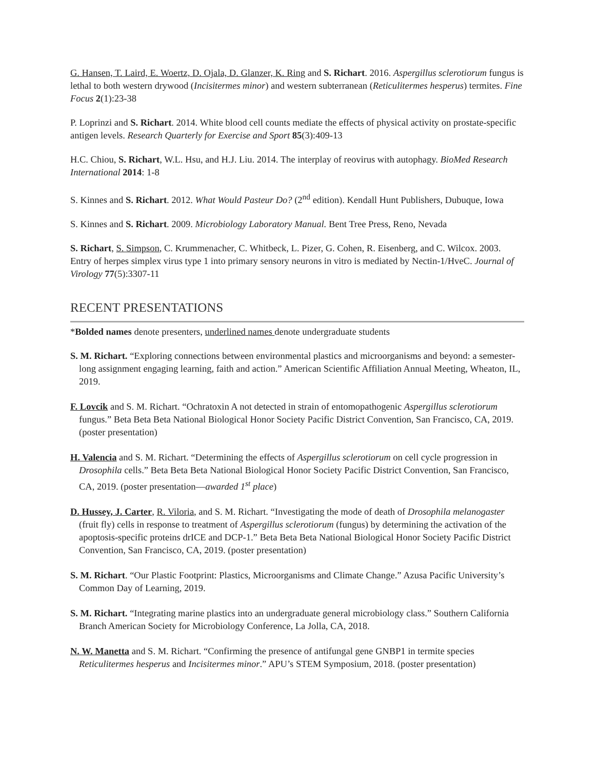G. Hansen, T. Laird, E. Woertz, D. Ojala, D. Glanzer, K. Ring and S. Richart. 2016. Aspergillus sclerotiorum fungus is lethal to both western drywood (Incisitermes minor) and western subterranean (Reticulitermes hesperus) termites. Fine Focus 2(1):23-38
P. Loprinzi and S. Richart. 2014. White blood cell counts mediate the effects of physical activity on prostate-specific antigen levels. Research Quarterly for Exercise and Sport 85(3):409-13
H.C. Chiou, S. Richart, W.L. Hsu, and H.J. Liu. 2014. The interplay of reovirus with autophagy. BioMed Research International 2014: 1-8
S. Kinnes and S. Richart. 2012. What Would Pasteur Do? (2<sup>nd</sup> edition). Kendall Hunt Publishers, Dubuque, Iowa
S. Kinnes and S. Richart. 2009. Microbiology Laboratory Manual. Bent Tree Press, Reno, Nevada
S. Richart, S. Simpson, C. Krummenacher, C. Whitbeck, L. Pizer, G. Cohen, R. Eisenberg, and C. Wilcox. 2003. Entry of herpes simplex virus type 1 into primary sensory neurons in vitro is mediated by Nectin-1/HveC. Journal of Virology 77(5):3307-11
RECENT PRESENTATIONS
*Bolded names denote presenters, underlined names denote undergraduate students
S. M. Richart. “Exploring connections between environmental plastics and microorganisms and beyond: a semester-long assignment engaging learning, faith and action.” American Scientific Affiliation Annual Meeting, Wheaton, IL, 2019.
F. Lovcik and S. M. Richart. “Ochratoxin A not detected in strain of entomopathogenic Aspergillus sclerotiorum fungus.” Beta Beta Beta National Biological Honor Society Pacific District Convention, San Francisco, CA, 2019. (poster presentation)
H. Valencia and S. M. Richart. “Determining the effects of Aspergillus sclerotiorum on cell cycle progression in Drosophila cells.” Beta Beta Beta National Biological Honor Society Pacific District Convention, San Francisco, CA, 2019. (poster presentation—awarded 1<sup>st</sup> place)
D. Hussey, J. Carter, R. Viloria, and S. M. Richart. “Investigating the mode of death of Drosophila melanogaster (fruit fly) cells in response to treatment of Aspergillus sclerotiorum (fungus) by determining the activation of the apoptosis-specific proteins drICE and DCP-1.” Beta Beta Beta National Biological Honor Society Pacific District Convention, San Francisco, CA, 2019. (poster presentation)
S. M. Richart. “Our Plastic Footprint: Plastics, Microorganisms and Climate Change.” Azusa Pacific University’s Common Day of Learning, 2019.
S. M. Richart. “Integrating marine plastics into an undergraduate general microbiology class.” Southern California Branch American Society for Microbiology Conference, La Jolla, CA, 2018.
N. W. Manetta and S. M. Richart. “Confirming the presence of antifungal gene GNBP1 in termite species Reticulitermes hesperus and Incisitermes minor.” APU’s STEM Symposium, 2018. (poster presentation)